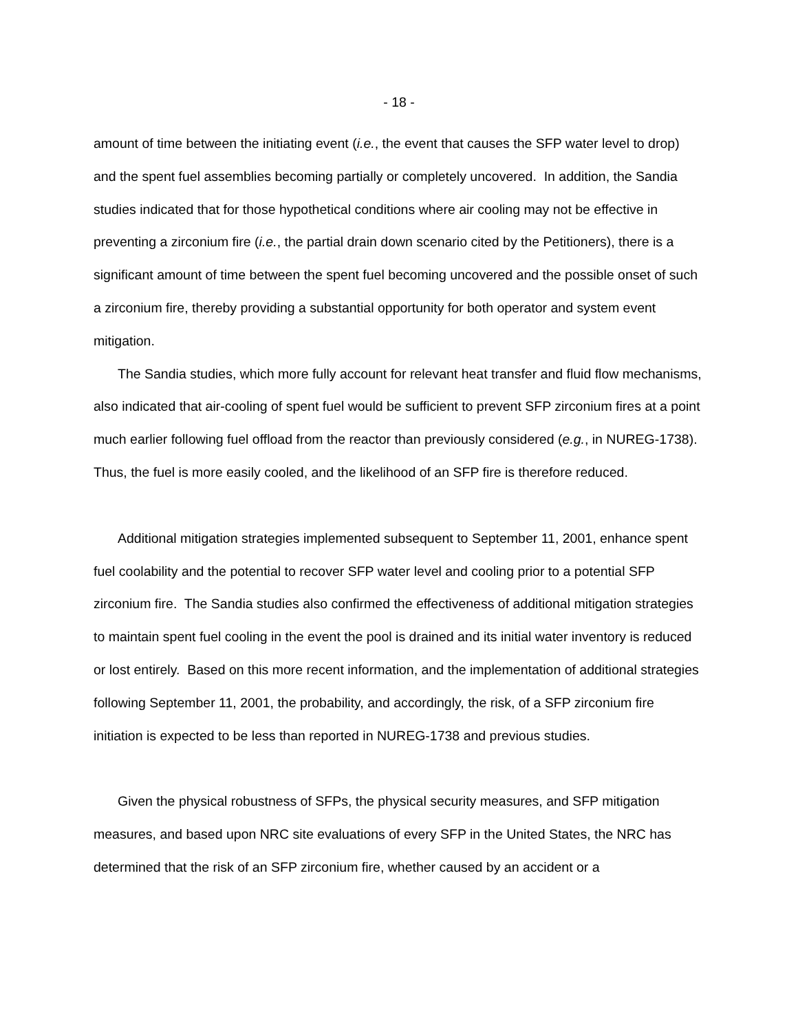- 18 -
amount of time between the initiating event (i.e., the event that causes the SFP water level to drop) and the spent fuel assemblies becoming partially or completely uncovered. In addition, the Sandia studies indicated that for those hypothetical conditions where air cooling may not be effective in preventing a zirconium fire (i.e., the partial drain down scenario cited by the Petitioners), there is a significant amount of time between the spent fuel becoming uncovered and the possible onset of such a zirconium fire, thereby providing a substantial opportunity for both operator and system event mitigation.
The Sandia studies, which more fully account for relevant heat transfer and fluid flow mechanisms, also indicated that air-cooling of spent fuel would be sufficient to prevent SFP zirconium fires at a point much earlier following fuel offload from the reactor than previously considered (e.g., in NUREG-1738). Thus, the fuel is more easily cooled, and the likelihood of an SFP fire is therefore reduced.
Additional mitigation strategies implemented subsequent to September 11, 2001, enhance spent fuel coolability and the potential to recover SFP water level and cooling prior to a potential SFP zirconium fire. The Sandia studies also confirmed the effectiveness of additional mitigation strategies to maintain spent fuel cooling in the event the pool is drained and its initial water inventory is reduced or lost entirely. Based on this more recent information, and the implementation of additional strategies following September 11, 2001, the probability, and accordingly, the risk, of a SFP zirconium fire initiation is expected to be less than reported in NUREG-1738 and previous studies.
Given the physical robustness of SFPs, the physical security measures, and SFP mitigation measures, and based upon NRC site evaluations of every SFP in the United States, the NRC has determined that the risk of an SFP zirconium fire, whether caused by an accident or a